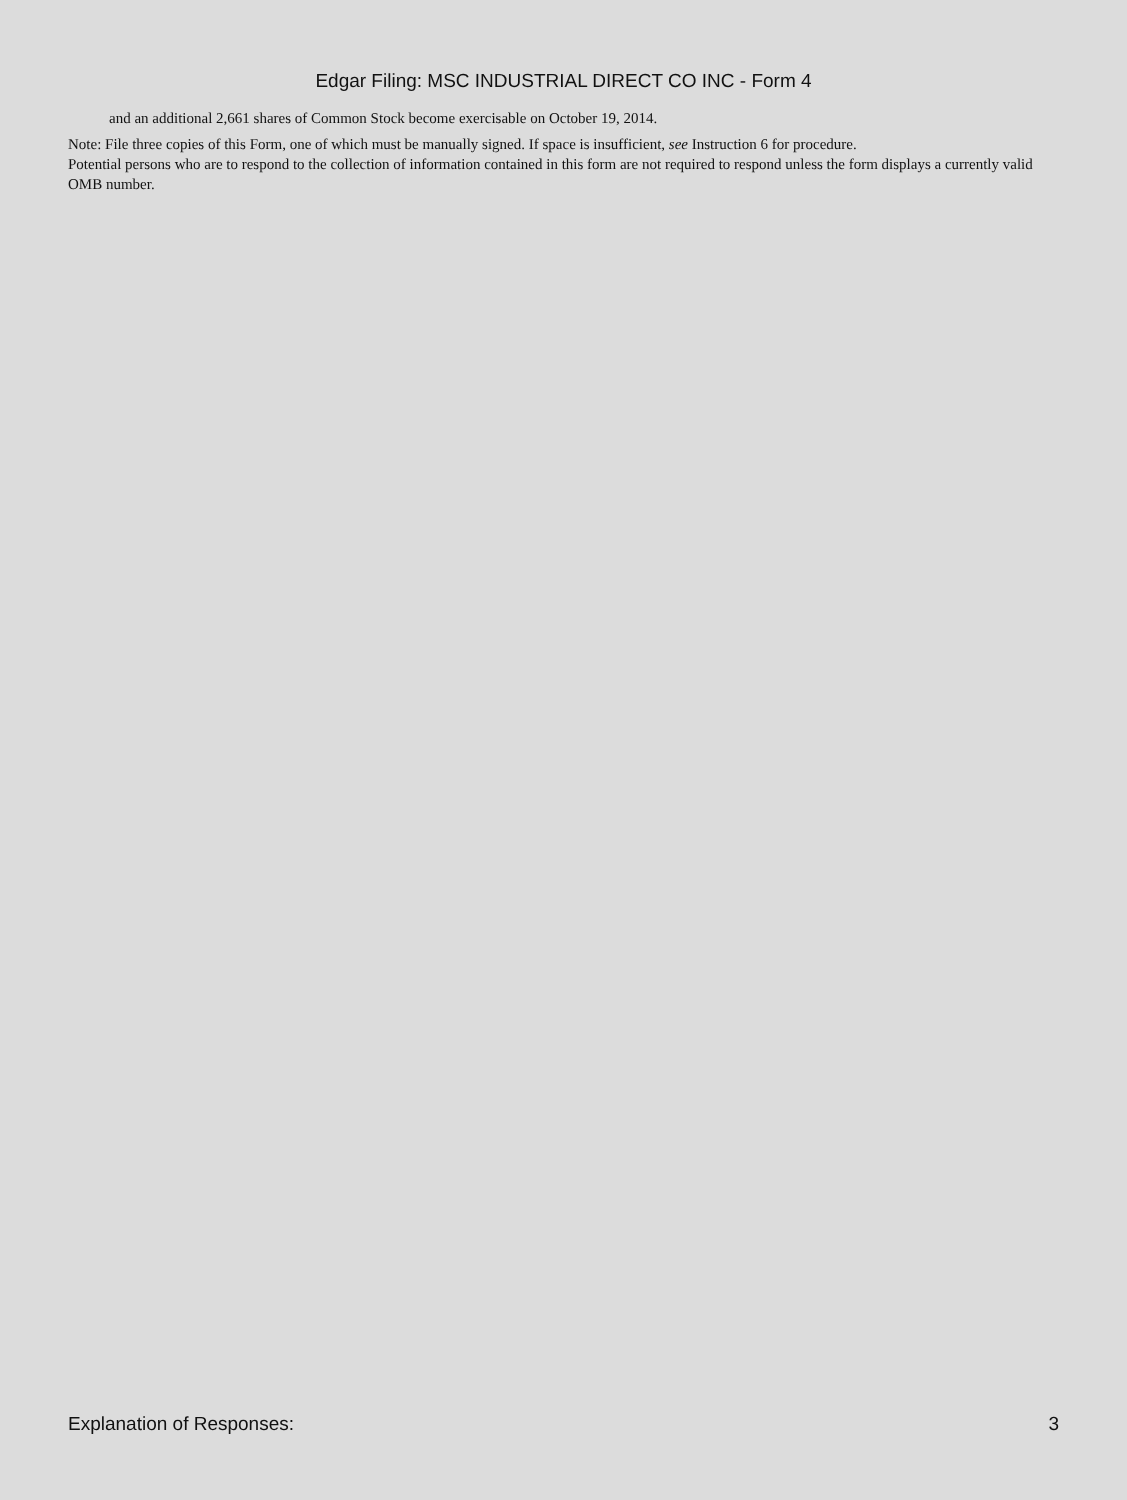Edgar Filing: MSC INDUSTRIAL DIRECT CO INC - Form 4
and an additional 2,661 shares of Common Stock become exercisable on October 19, 2014.
Note: File three copies of this Form, one of which must be manually signed. If space is insufficient, see Instruction 6 for procedure.
Potential persons who are to respond to the collection of information contained in this form are not required to respond unless the form displays a currently valid OMB number.
Explanation of Responses: 3